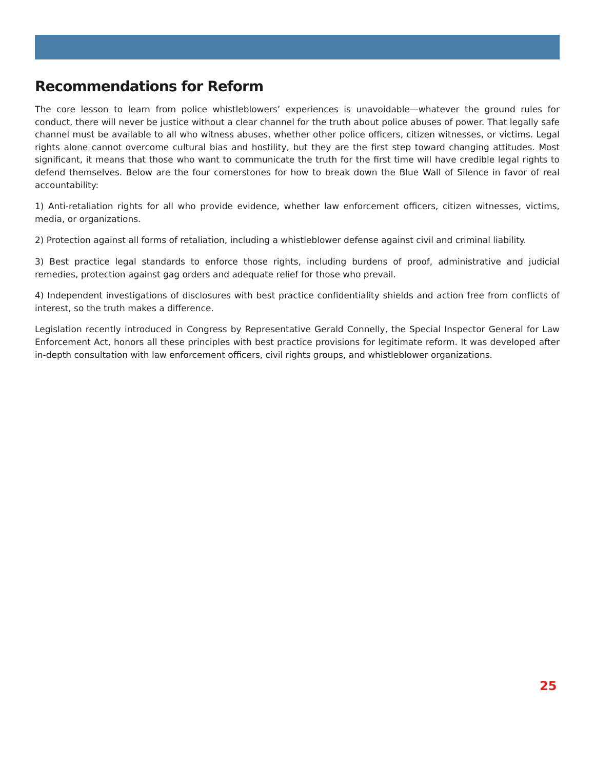Recommendations for Reform
The core lesson to learn from police whistleblowers’ experiences is unavoidable—whatever the ground rules for conduct, there will never be justice without a clear channel for the truth about police abuses of power. That legally safe channel must be available to all who witness abuses, whether other police officers, citizen witnesses, or victims. Legal rights alone cannot overcome cultural bias and hostility, but they are the first step toward changing attitudes. Most significant, it means that those who want to communicate the truth for the first time will have credible legal rights to defend themselves. Below are the four cornerstones for how to break down the Blue Wall of Silence in favor of real accountability:
1) Anti-retaliation rights for all who provide evidence, whether law enforcement officers, citizen witnesses, victims, media, or organizations.
2) Protection against all forms of retaliation, including a whistleblower defense against civil and criminal liability.
3) Best practice legal standards to enforce those rights, including burdens of proof, administrative and judicial remedies, protection against gag orders and adequate relief for those who prevail.
4) Independent investigations of disclosures with best practice confidentiality shields and action free from conflicts of interest, so the truth makes a difference.
Legislation recently introduced in Congress by Representative Gerald Connelly, the Special Inspector General for Law Enforcement Act, honors all these principles with best practice provisions for legitimate reform. It was developed after in-depth consultation with law enforcement officers, civil rights groups, and whistleblower organizations.
25